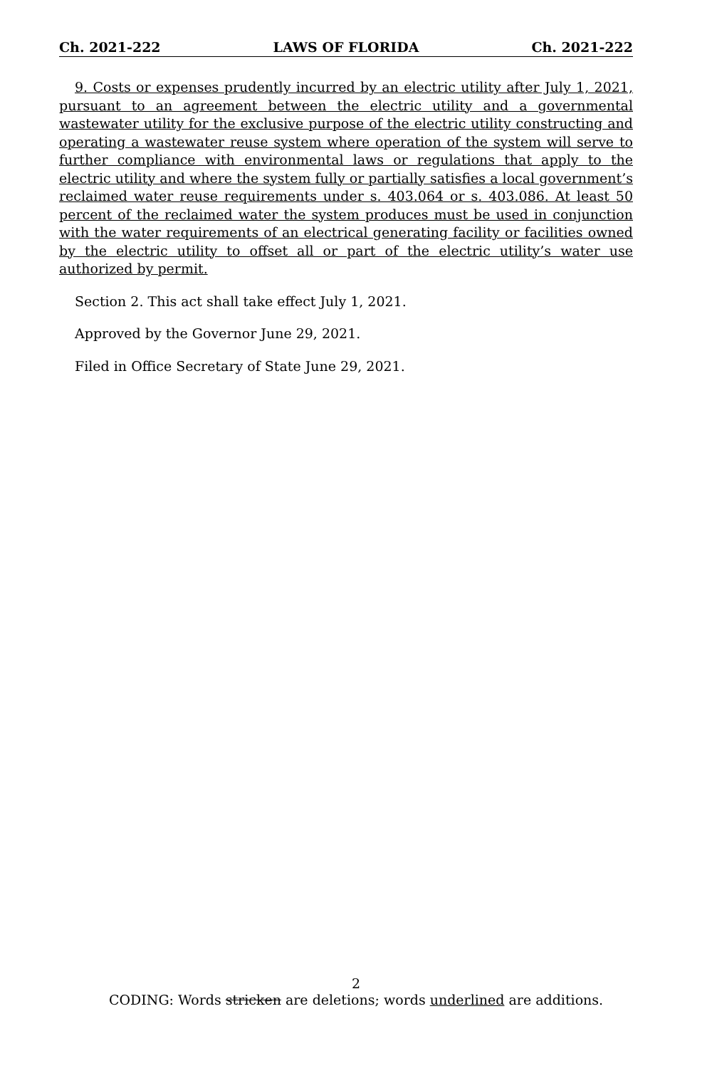Ch. 2021-222 LAWS OF FLORIDA Ch. 2021-222
9. Costs or expenses prudently incurred by an electric utility after July 1, 2021, pursuant to an agreement between the electric utility and a governmental wastewater utility for the exclusive purpose of the electric utility constructing and operating a wastewater reuse system where operation of the system will serve to further compliance with environmental laws or regulations that apply to the electric utility and where the system fully or partially satisfies a local government’s reclaimed water reuse requirements under s. 403.064 or s. 403.086. At least 50 percent of the reclaimed water the system produces must be used in conjunction with the water requirements of an electrical generating facility or facilities owned by the electric utility to offset all or part of the electric utility’s water use authorized by permit.
Section 2. This act shall take effect July 1, 2021.
Approved by the Governor June 29, 2021.
Filed in Office Secretary of State June 29, 2021.
2
CODING: Words stricken are deletions; words underlined are additions.